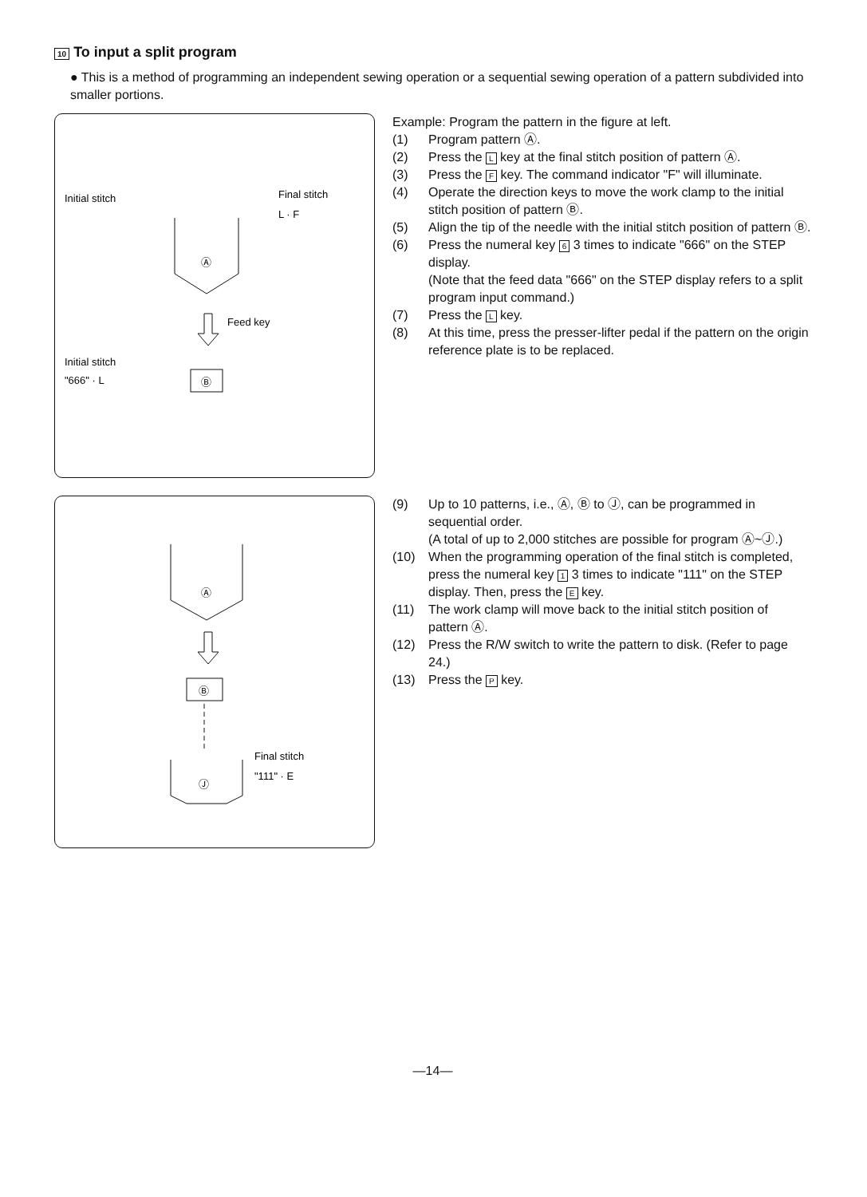10 To input a split program
● This is a method of programming an independent sewing operation or a sequential sewing operation of a pattern subdivided into smaller portions.
Initial stitch
Final stitch
L · F
Ⓐ
Feed key
Initial stitch
"666" · L
Ⓑ
Example: Program the pattern in the figure at left.
(1) Program pattern Ⓐ.
(2) Press the L key at the final stitch position of pattern Ⓐ.
(3) Press the F key. The command indicator "F" will illuminate.
(4) Operate the direction keys to move the work clamp to the initial stitch position of pattern Ⓑ.
(5) Align the tip of the needle with the initial stitch position of pattern Ⓑ.
(6) Press the numeral key 6 3 times to indicate "666" on the STEP display.
(Note that the feed data "666" on the STEP display refers to a split program input command.)
(7) Press the L key.
(8) At this time, press the presser-lifter pedal if the pattern on the origin reference plate is to be replaced.
Ⓐ
Ⓑ
Ⓙ
Final stitch
"111" · E
(9) Up to 10 patterns, i.e., Ⓐ, Ⓑ to Ⓙ, can be programmed in sequential order.
(A total of up to 2,000 stitches are possible for program Ⓐ~Ⓙ.)
(10) When the programming operation of the final stitch is completed, press the numeral key 1 3 times to indicate "111" on the STEP display. Then, press the E key.
(11) The work clamp will move back to the initial stitch position of pattern Ⓐ.
(12) Press the R/W switch to write the pattern to disk. (Refer to page 24.)
(13) Press the P key.
—14—